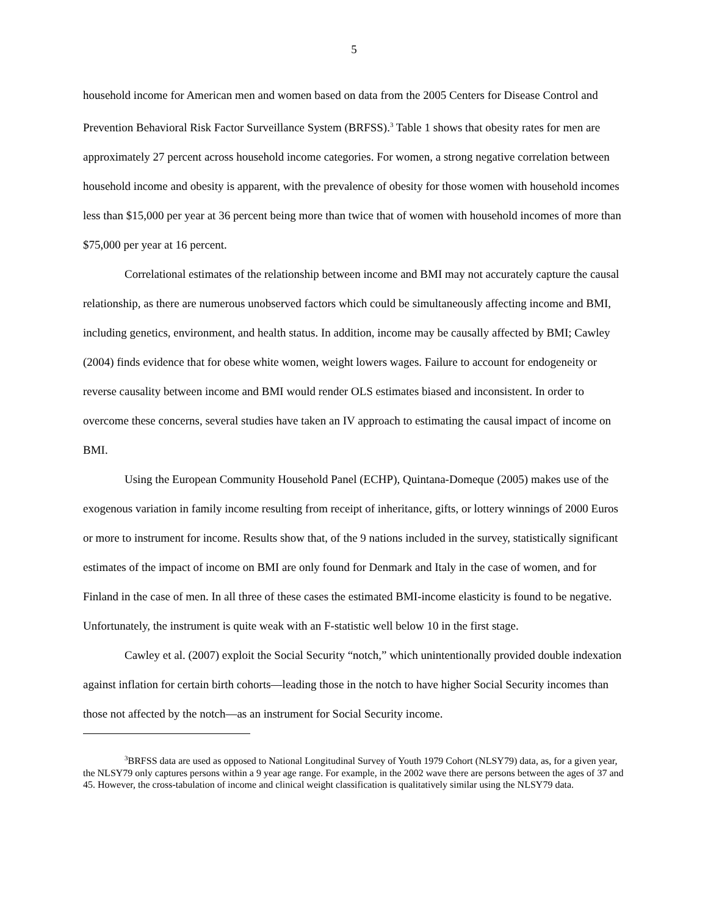5
household income for American men and women based on data from the 2005 Centers for Disease Control and Prevention Behavioral Risk Factor Surveillance System (BRFSS).<sup>3</sup> Table 1 shows that obesity rates for men are approximately 27 percent across household income categories. For women, a strong negative correlation between household income and obesity is apparent, with the prevalence of obesity for those women with household incomes less than $15,000 per year at 36 percent being more than twice that of women with household incomes of more than $75,000 per year at 16 percent.
Correlational estimates of the relationship between income and BMI may not accurately capture the causal relationship, as there are numerous unobserved factors which could be simultaneously affecting income and BMI, including genetics, environment, and health status. In addition, income may be causally affected by BMI; Cawley (2004) finds evidence that for obese white women, weight lowers wages. Failure to account for endogeneity or reverse causality between income and BMI would render OLS estimates biased and inconsistent. In order to overcome these concerns, several studies have taken an IV approach to estimating the causal impact of income on BMI.
Using the European Community Household Panel (ECHP), Quintana-Domeque (2005) makes use of the exogenous variation in family income resulting from receipt of inheritance, gifts, or lottery winnings of 2000 Euros or more to instrument for income. Results show that, of the 9 nations included in the survey, statistically significant estimates of the impact of income on BMI are only found for Denmark and Italy in the case of women, and for Finland in the case of men. In all three of these cases the estimated BMI-income elasticity is found to be negative. Unfortunately, the instrument is quite weak with an F-statistic well below 10 in the first stage.
Cawley et al. (2007) exploit the Social Security “notch,” which unintentionally provided double indexation against inflation for certain birth cohorts—leading those in the notch to have higher Social Security incomes than those not affected by the notch—as an instrument for Social Security income.
<sup>3</sup> BRFSS data are used as opposed to National Longitudinal Survey of Youth 1979 Cohort (NLSY79) data, as, for a given year, the NLSY79 only captures persons within a 9 year age range. For example, in the 2002 wave there are persons between the ages of 37 and 45. However, the cross-tabulation of income and clinical weight classification is qualitatively similar using the NLSY79 data.